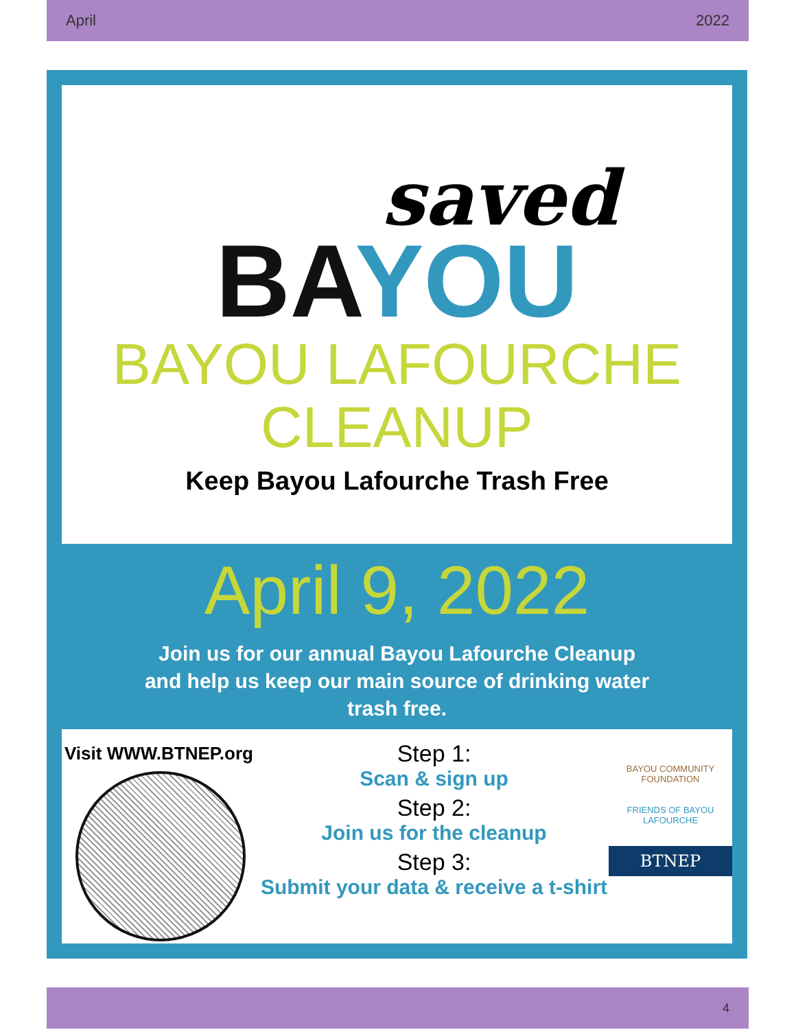April 2022
saved
BA YOU
BAYOU LAFOURCHE
CLEANUP
Keep Bayou Lafourche Trash Free
April 9, 2022
Join us for our annual Bayou Lafourche Cleanup
and help us keep our main source of drinking water
trash free.
Visit WWW.BTNEP.org
Step 1:
Scan & sign up
Step 2:
Join us for the cleanup
Step 3:
Submit your data & receive a t-shirt
BAYOU COMMUNITY
FOUNDATION
FRIENDS OF BAYOU LAFOURCHE
BTNEP
4